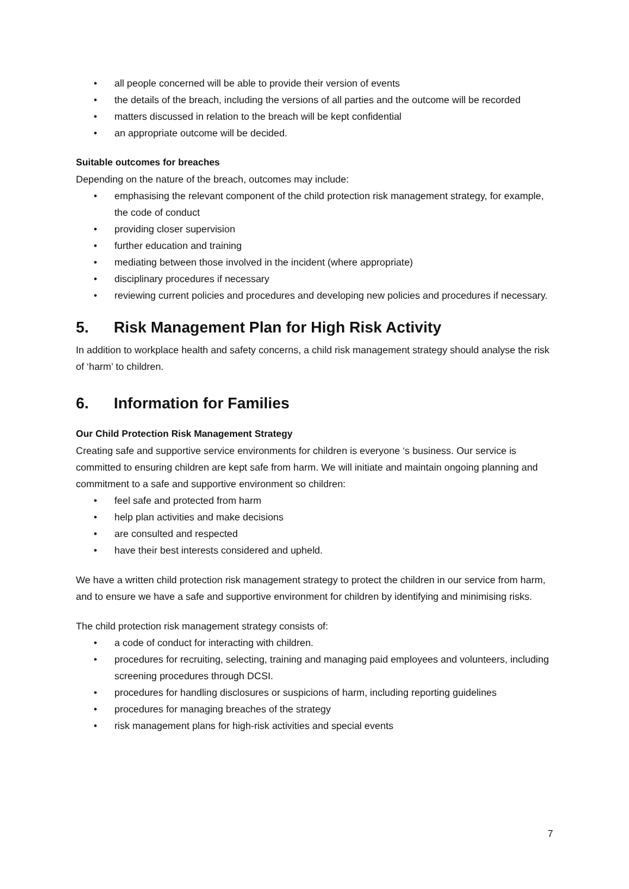• all people concerned will be able to provide their version of events
• the details of the breach, including the versions of all parties and the outcome will be recorded
• matters discussed in relation to the breach will be kept confidential
• an appropriate outcome will be decided.
Suitable outcomes for breaches
Depending on the nature of the breach, outcomes may include:
• emphasising the relevant component of the child protection risk management strategy, for example, the code of conduct
• providing closer supervision
• further education and training
• mediating between those involved in the incident (where appropriate)
• disciplinary procedures if necessary
• reviewing current policies and procedures and developing new policies and procedures if necessary.
5. Risk Management Plan for High Risk Activity
In addition to workplace health and safety concerns, a child risk management strategy should analyse the risk of ‘harm’ to children.
6. Information for Families
Our Child Protection Risk Management Strategy
Creating safe and supportive service environments for children is everyone ‘s business. Our service is committed to ensuring children are kept safe from harm. We will initiate and maintain ongoing planning and commitment to a safe and supportive environment so children:
• feel safe and protected from harm
• help plan activities and make decisions
• are consulted and respected
• have their best interests considered and upheld.
We have a written child protection risk management strategy to protect the children in our service from harm, and to ensure we have a safe and supportive environment for children by identifying and minimising risks.
The child protection risk management strategy consists of:
• a code of conduct for interacting with children.
• procedures for recruiting, selecting, training and managing paid employees and volunteers, including screening procedures through DCSI.
• procedures for handling disclosures or suspicions of harm, including reporting guidelines
• procedures for managing breaches of the strategy
• risk management plans for high-risk activities and special events
7